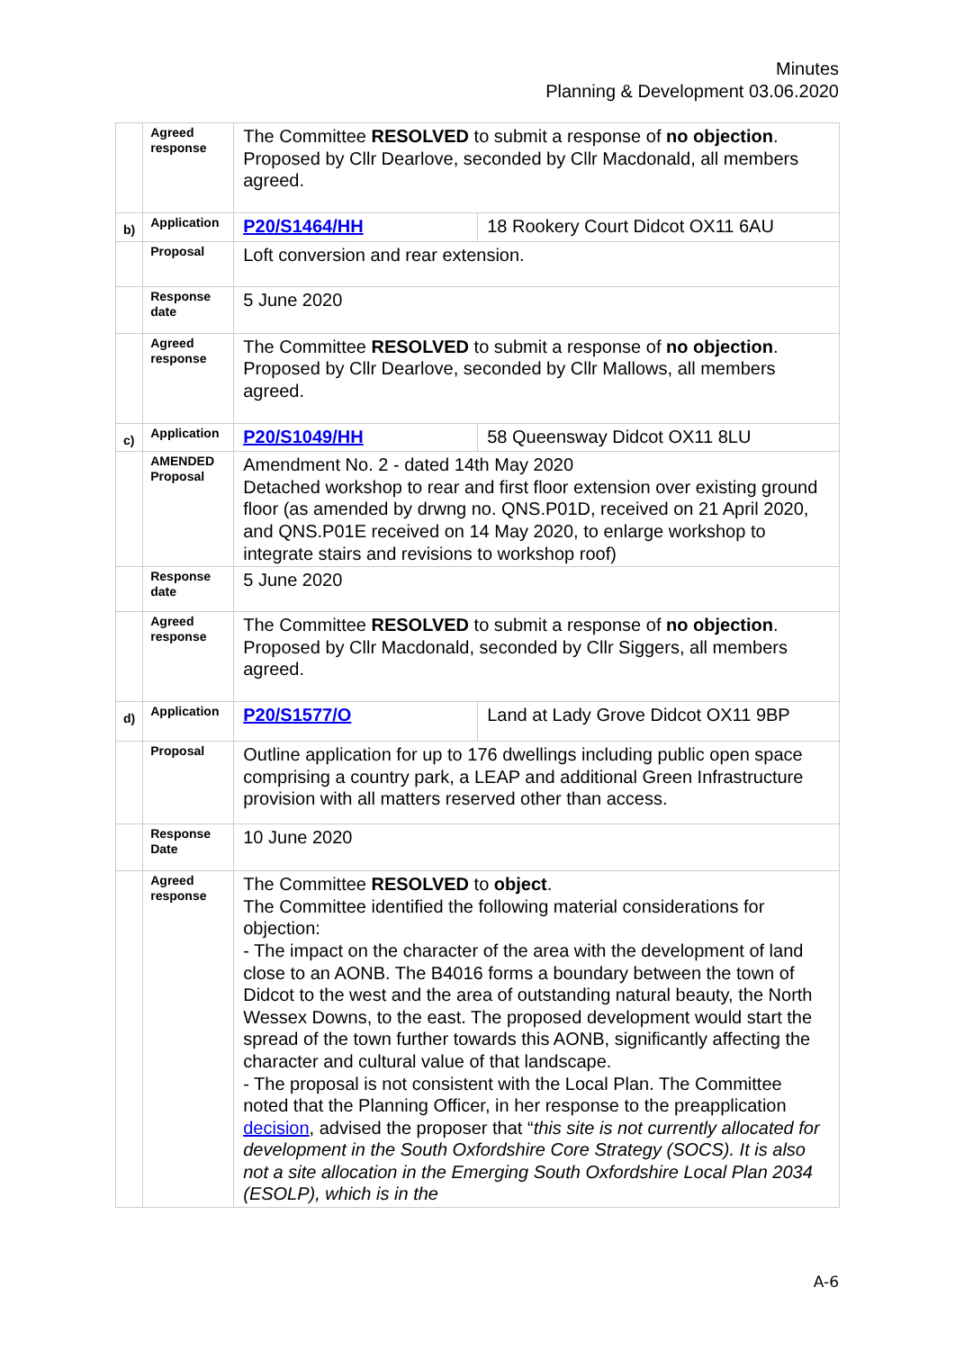Minutes
Planning & Development 03.06.2020
| | Agreed response | The Committee RESOLVED to submit a response of no objection . Proposed by Cllr Dearlove, seconded by Cllr Macdonald, all members agreed. | |
| b) | Application | P20/S1464/HH | 18 Rookery Court Didcot OX11 6AU |
| | Proposal | Loft conversion and rear extension. | |
| | Response date | 5 June 2020 | |
| | Agreed response | The Committee RESOLVED to submit a response of no objection . Proposed by Cllr Dearlove, seconded by Cllr Mallows, all members agreed. | |
| c) | Application | P20/S1049/HH | 58 Queensway Didcot OX11 8LU |
| | AMENDED Proposal | Amendment No. 2 - dated 14th May 2020 Detached workshop to rear and first floor extension over existing ground floor (as amended by drwng no. QNS.P01D, received on 21 April 2020, and QNS.P01E received on 14 May 2020, to enlarge workshop to integrate stairs and revisions to workshop roof) | |
| | Response date | 5 June 2020 | |
| | Agreed response | The Committee RESOLVED to submit a response of no objection . Proposed by Cllr Macdonald, seconded by Cllr Siggers, all members agreed. | |
| d) | Application | P20/S1577/O | Land at Lady Grove Didcot OX11 9BP |
| | Proposal | Outline application for up to 176 dwellings including public open space comprising a country park, a LEAP and additional Green Infrastructure provision with all matters reserved other than access. | |
| | Response Date | 10 June 2020 | |
| | Agreed response | The Committee RESOLVED to object . The Committee identified the following material considerations for objection: - The impact on the character of the area with the development of land close to an AONB. The B4016 forms a boundary between the town of Didcot to the west and the area of outstanding natural beauty, the North Wessex Downs, to the east. The proposed development would start the spread of the town further towards this AONB, significantly affecting the character and cultural value of that landscape. - The proposal is not consistent with the Local Plan. The Committee noted that the Planning Officer, in her response to the preapplication decision , advised the proposer that “ this site is not currently allocated for development in the South Oxfordshire Core Strategy (SOCS). It is also not a site allocation in the Emerging South Oxfordshire Local Plan 2034 (ESOLP), which is in the | |
A-6